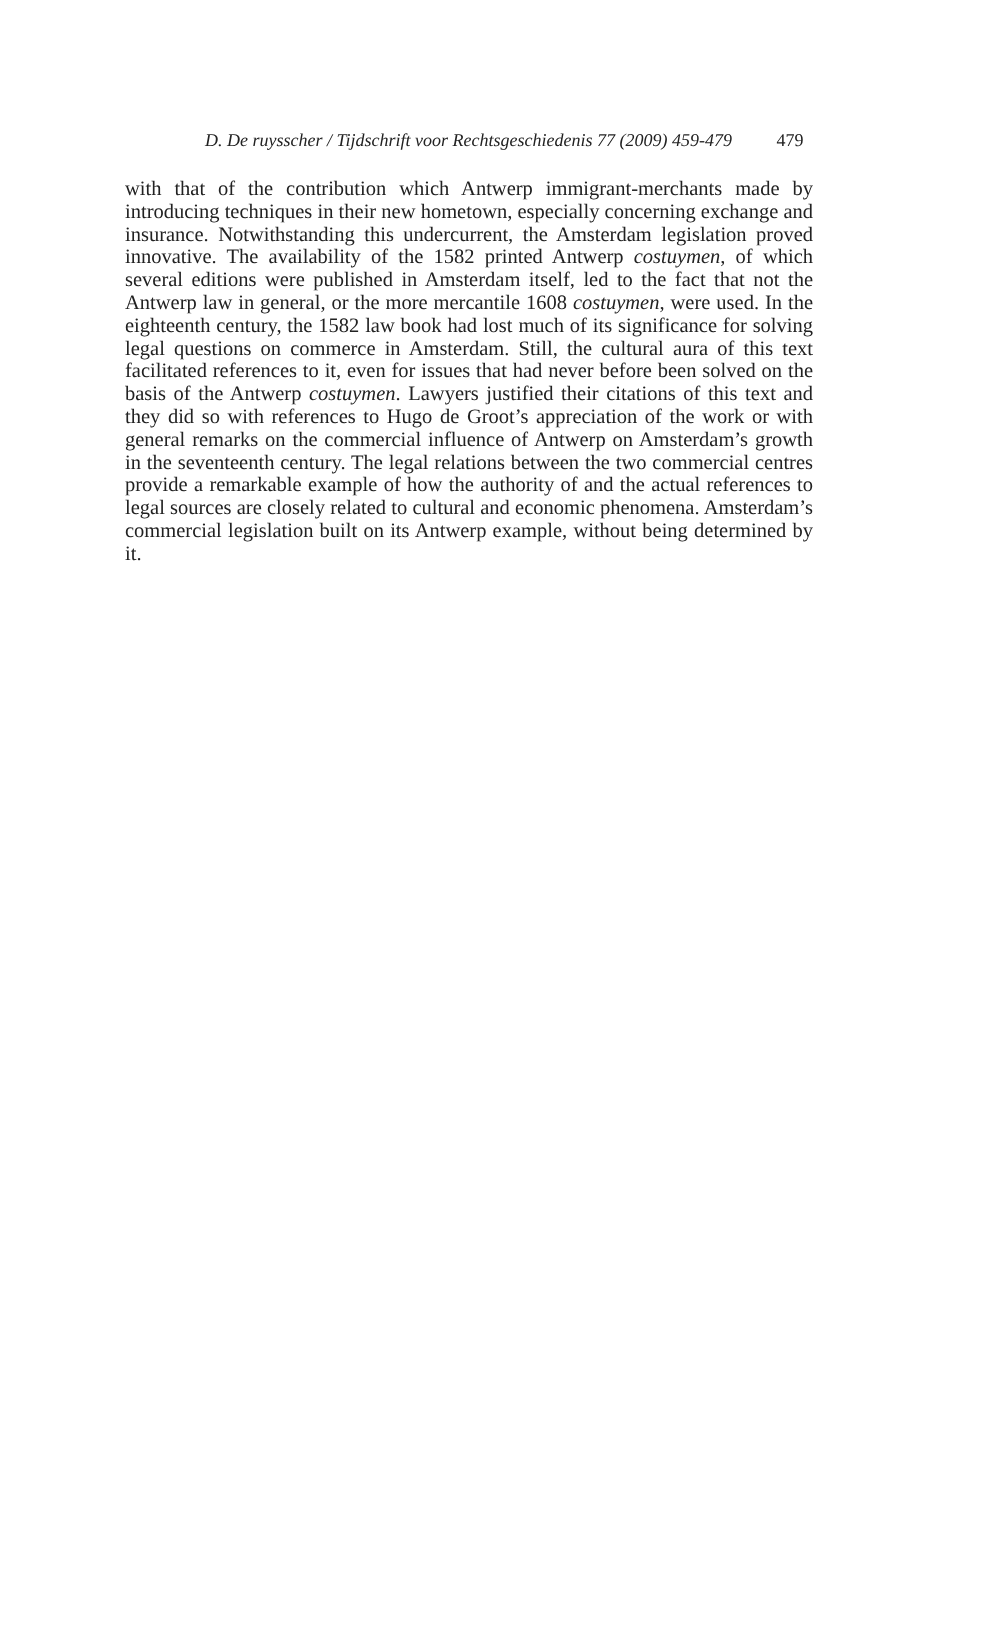D. De ruysscher / Tijdschrift voor Rechtsgeschiedenis 77 (2009) 459-479 479
with that of the contribution which Antwerp immigrant-merchants made by introducing techniques in their new hometown, especially concerning exchange and insurance. Notwithstanding this undercurrent, the Amsterdam legislation proved innovative. The availability of the 1582 printed Antwerp costuymen, of which several editions were published in Amsterdam itself, led to the fact that not the Antwerp law in general, or the more mercantile 1608 costuymen, were used. In the eighteenth century, the 1582 law book had lost much of its significance for solving legal questions on commerce in Amsterdam. Still, the cultural aura of this text facilitated references to it, even for issues that had never before been solved on the basis of the Antwerp costuymen. Lawyers justified their citations of this text and they did so with references to Hugo de Groot’s appreciation of the work or with general remarks on the commercial influence of Antwerp on Amsterdam’s growth in the seventeenth century. The legal relations between the two commercial centres provide a remarkable example of how the authority of and the actual references to legal sources are closely related to cultural and economic phenomena. Amsterdam’s commercial legislation built on its Antwerp example, without being determined by it.